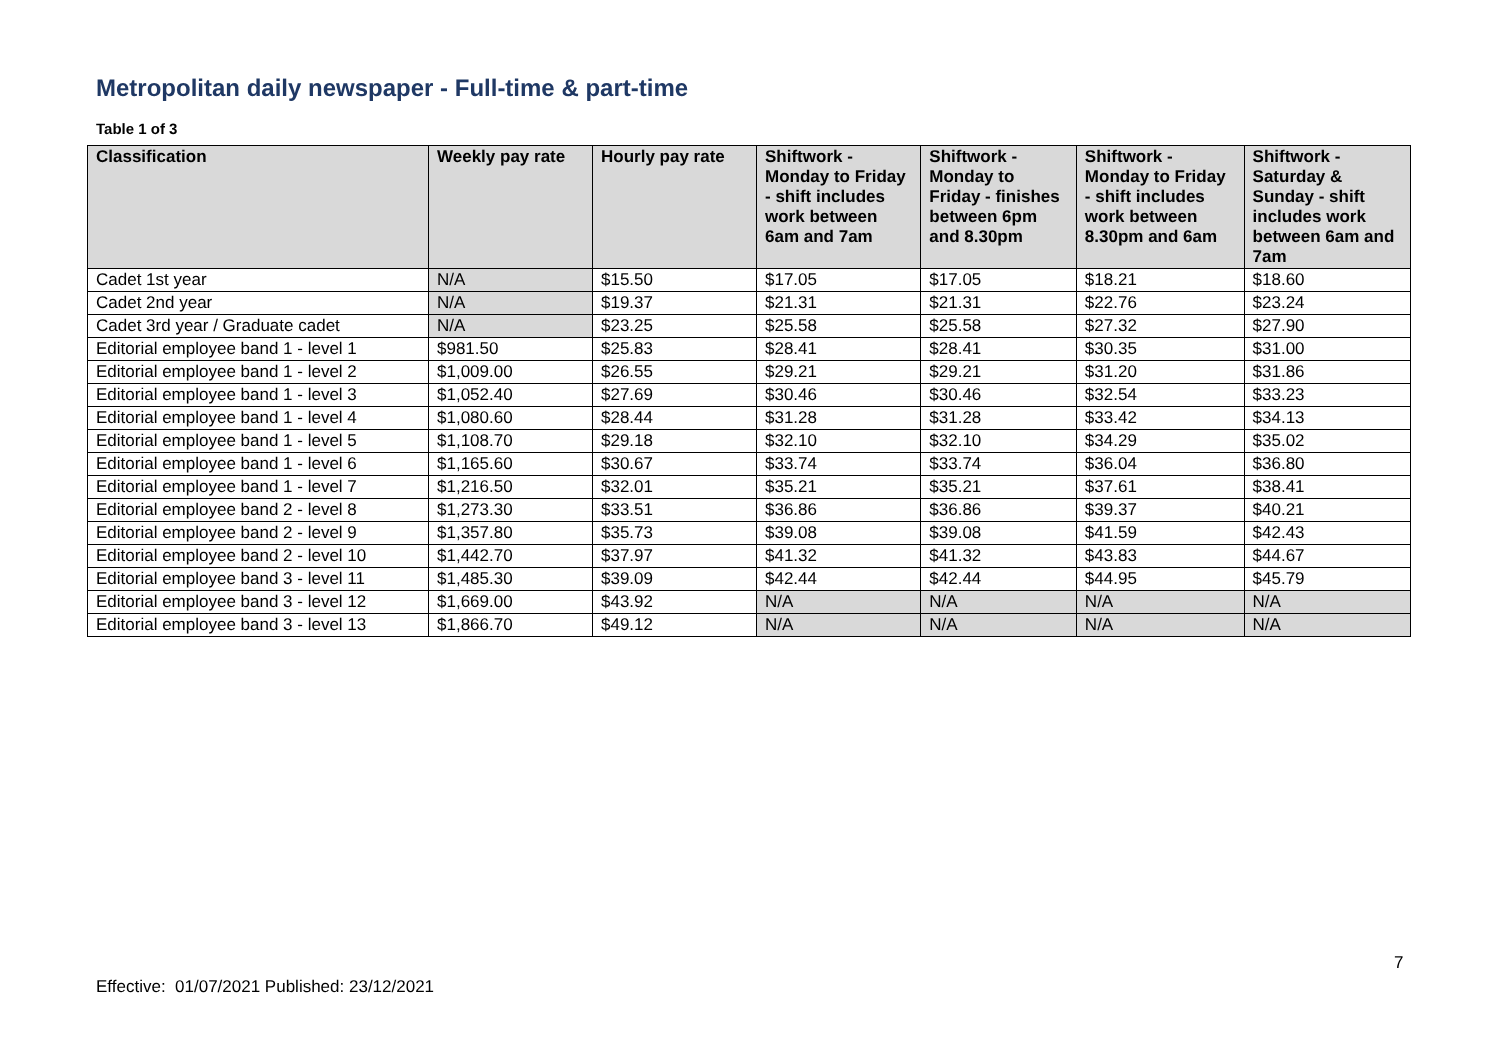Metropolitan daily newspaper - Full-time & part-time
Table 1 of 3
| Classification | Weekly pay rate | Hourly pay rate | Shiftwork - Monday to Friday - shift includes work between 6am and 7am | Shiftwork - Monday to Friday - finishes between 6pm and 8.30pm | Shiftwork - Monday to Friday - shift includes work between 8.30pm and 6am | Shiftwork - Saturday & Sunday - shift includes work between 6am and 7am |
| --- | --- | --- | --- | --- | --- | --- |
| Cadet 1st year | N/A | $15.50 | $17.05 | $17.05 | $18.21 | $18.60 |
| Cadet 2nd year | N/A | $19.37 | $21.31 | $21.31 | $22.76 | $23.24 |
| Cadet 3rd year / Graduate cadet | N/A | $23.25 | $25.58 | $25.58 | $27.32 | $27.90 |
| Editorial employee band 1 - level 1 | $981.50 | $25.83 | $28.41 | $28.41 | $30.35 | $31.00 |
| Editorial employee band 1 - level 2 | $1,009.00 | $26.55 | $29.21 | $29.21 | $31.20 | $31.86 |
| Editorial employee band 1 - level 3 | $1,052.40 | $27.69 | $30.46 | $30.46 | $32.54 | $33.23 |
| Editorial employee band 1 - level 4 | $1,080.60 | $28.44 | $31.28 | $31.28 | $33.42 | $34.13 |
| Editorial employee band 1 - level 5 | $1,108.70 | $29.18 | $32.10 | $32.10 | $34.29 | $35.02 |
| Editorial employee band 1 - level 6 | $1,165.60 | $30.67 | $33.74 | $33.74 | $36.04 | $36.80 |
| Editorial employee band 1 - level 7 | $1,216.50 | $32.01 | $35.21 | $35.21 | $37.61 | $38.41 |
| Editorial employee band 2 - level 8 | $1,273.30 | $33.51 | $36.86 | $36.86 | $39.37 | $40.21 |
| Editorial employee band 2 - level 9 | $1,357.80 | $35.73 | $39.08 | $39.08 | $41.59 | $42.43 |
| Editorial employee band 2 - level 10 | $1,442.70 | $37.97 | $41.32 | $41.32 | $43.83 | $44.67 |
| Editorial employee band 3 - level 11 | $1,485.30 | $39.09 | $42.44 | $42.44 | $44.95 | $45.79 |
| Editorial employee band 3 - level 12 | $1,669.00 | $43.92 | N/A | N/A | N/A | N/A |
| Editorial employee band 3 - level 13 | $1,866.70 | $49.12 | N/A | N/A | N/A | N/A |
7
Effective: 01/07/2021 Published: 23/12/2021